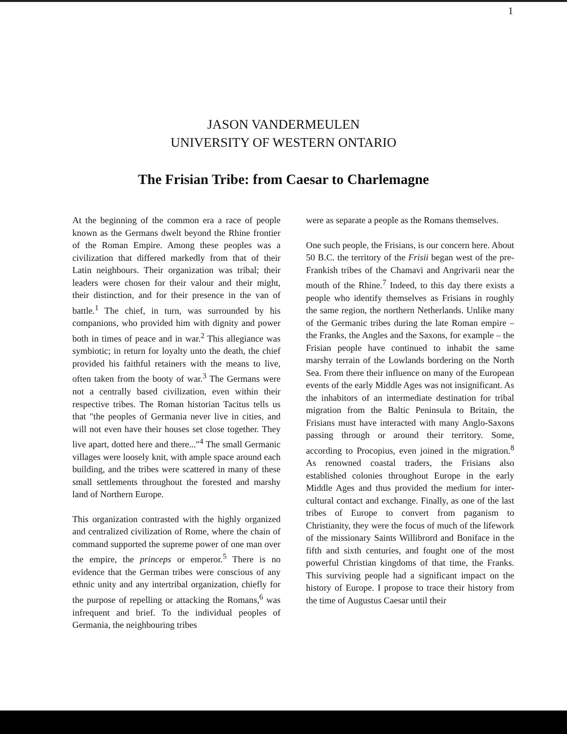1
JASON VANDERMEULEN
UNIVERSITY OF WESTERN ONTARIO
The Frisian Tribe: from Caesar to Charlemagne
At the beginning of the common era a race of people known as the Germans dwelt beyond the Rhine frontier of the Roman Empire. Among these peoples was a civilization that differed markedly from that of their Latin neighbours. Their organization was tribal; their leaders were chosen for their valour and their might, their distinction, and for their presence in the van of battle.<sup>1</sup> The chief, in turn, was surrounded by his companions, who provided him with dignity and power both in times of peace and in war.<sup>2</sup> This allegiance was symbiotic; in return for loyalty unto the death, the chief provided his faithful retainers with the means to live, often taken from the booty of war.<sup>3</sup> The Germans were not a centrally based civilization, even within their respective tribes. The Roman historian Tacitus tells us that "the peoples of Germania never live in cities, and will not even have their houses set close together. They live apart, dotted here and there..."<sup>4</sup> The small Germanic villages were loosely knit, with ample space around each building, and the tribes were scattered in many of these small settlements throughout the forested and marshy land of Northern Europe.
This organization contrasted with the highly organized and centralized civilization of Rome, where the chain of command supported the supreme power of one man over the empire, the princeps or emperor.<sup>5</sup> There is no evidence that the German tribes were conscious of any ethnic unity and any intertribal organization, chiefly for the purpose of repelling or attacking the Romans,<sup>6</sup> was infrequent and brief. To the individual peoples of Germania, the neighbouring tribes
were as separate a people as the Romans themselves.
One such people, the Frisians, is our concern here. About 50 B.C. the territory of the Frisii began west of the pre-Frankish tribes of the Chamavi and Angrivarii near the mouth of the Rhine.<sup>7</sup> Indeed, to this day there exists a people who identify themselves as Frisians in roughly the same region, the northern Netherlands. Unlike many of the Germanic tribes during the late Roman empire – the Franks, the Angles and the Saxons, for example – the Frisian people have continued to inhabit the same marshy terrain of the Lowlands bordering on the North Sea. From there their influence on many of the European events of the early Middle Ages was not insignificant. As the inhabitors of an intermediate destination for tribal migration from the Baltic Peninsula to Britain, the Frisians must have interacted with many Anglo-Saxons passing through or around their territory. Some, according to Procopius, even joined in the migration.<sup>8</sup> As renowned coastal traders, the Frisians also established colonies throughout Europe in the early Middle Ages and thus provided the medium for inter-cultural contact and exchange. Finally, as one of the last tribes of Europe to convert from paganism to Christianity, they were the focus of much of the lifework of the missionary Saints Willibrord and Boniface in the fifth and sixth centuries, and fought one of the most powerful Christian kingdoms of that time, the Franks. This surviving people had a significant impact on the history of Europe. I propose to trace their history from the time of Augustus Caesar until their